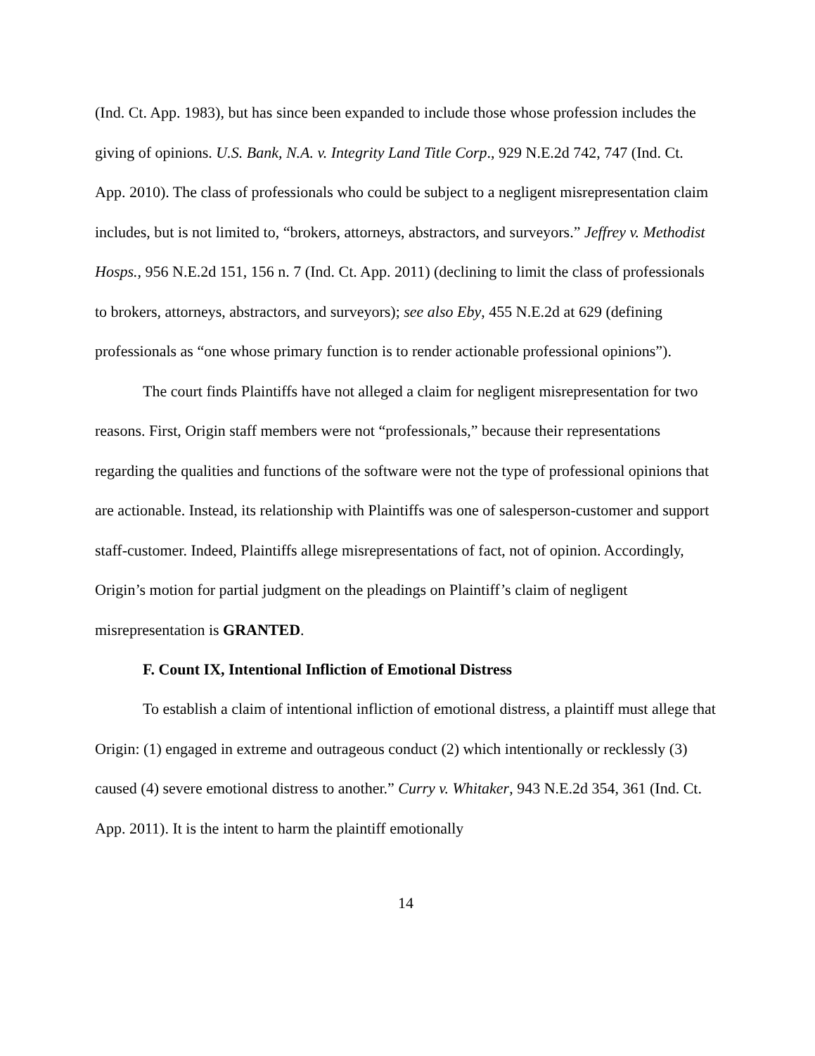(Ind. Ct. App. 1983), but has since been expanded to include those whose profession includes the giving of opinions. U.S. Bank, N.A. v. Integrity Land Title Corp., 929 N.E.2d 742, 747 (Ind. Ct. App. 2010). The class of professionals who could be subject to a negligent misrepresentation claim includes, but is not limited to, “brokers, attorneys, abstractors, and surveyors.” Jeffrey v. Methodist Hosps., 956 N.E.2d 151, 156 n. 7 (Ind. Ct. App. 2011) (declining to limit the class of professionals to brokers, attorneys, abstractors, and surveyors); see also Eby, 455 N.E.2d at 629 (defining professionals as “one whose primary function is to render actionable professional opinions”).
The court finds Plaintiffs have not alleged a claim for negligent misrepresentation for two reasons. First, Origin staff members were not “professionals,” because their representations regarding the qualities and functions of the software were not the type of professional opinions that are actionable. Instead, its relationship with Plaintiffs was one of salesperson-customer and support staff-customer. Indeed, Plaintiffs allege misrepresentations of fact, not of opinion. Accordingly, Origin’s motion for partial judgment on the pleadings on Plaintiff’s claim of negligent misrepresentation is GRANTED.
F. Count IX, Intentional Infliction of Emotional Distress
To establish a claim of intentional infliction of emotional distress, a plaintiff must allege that Origin: (1) engaged in extreme and outrageous conduct (2) which intentionally or recklessly (3) caused (4) severe emotional distress to another.” Curry v. Whitaker, 943 N.E.2d 354, 361 (Ind. Ct. App. 2011). It is the intent to harm the plaintiff emotionally
14